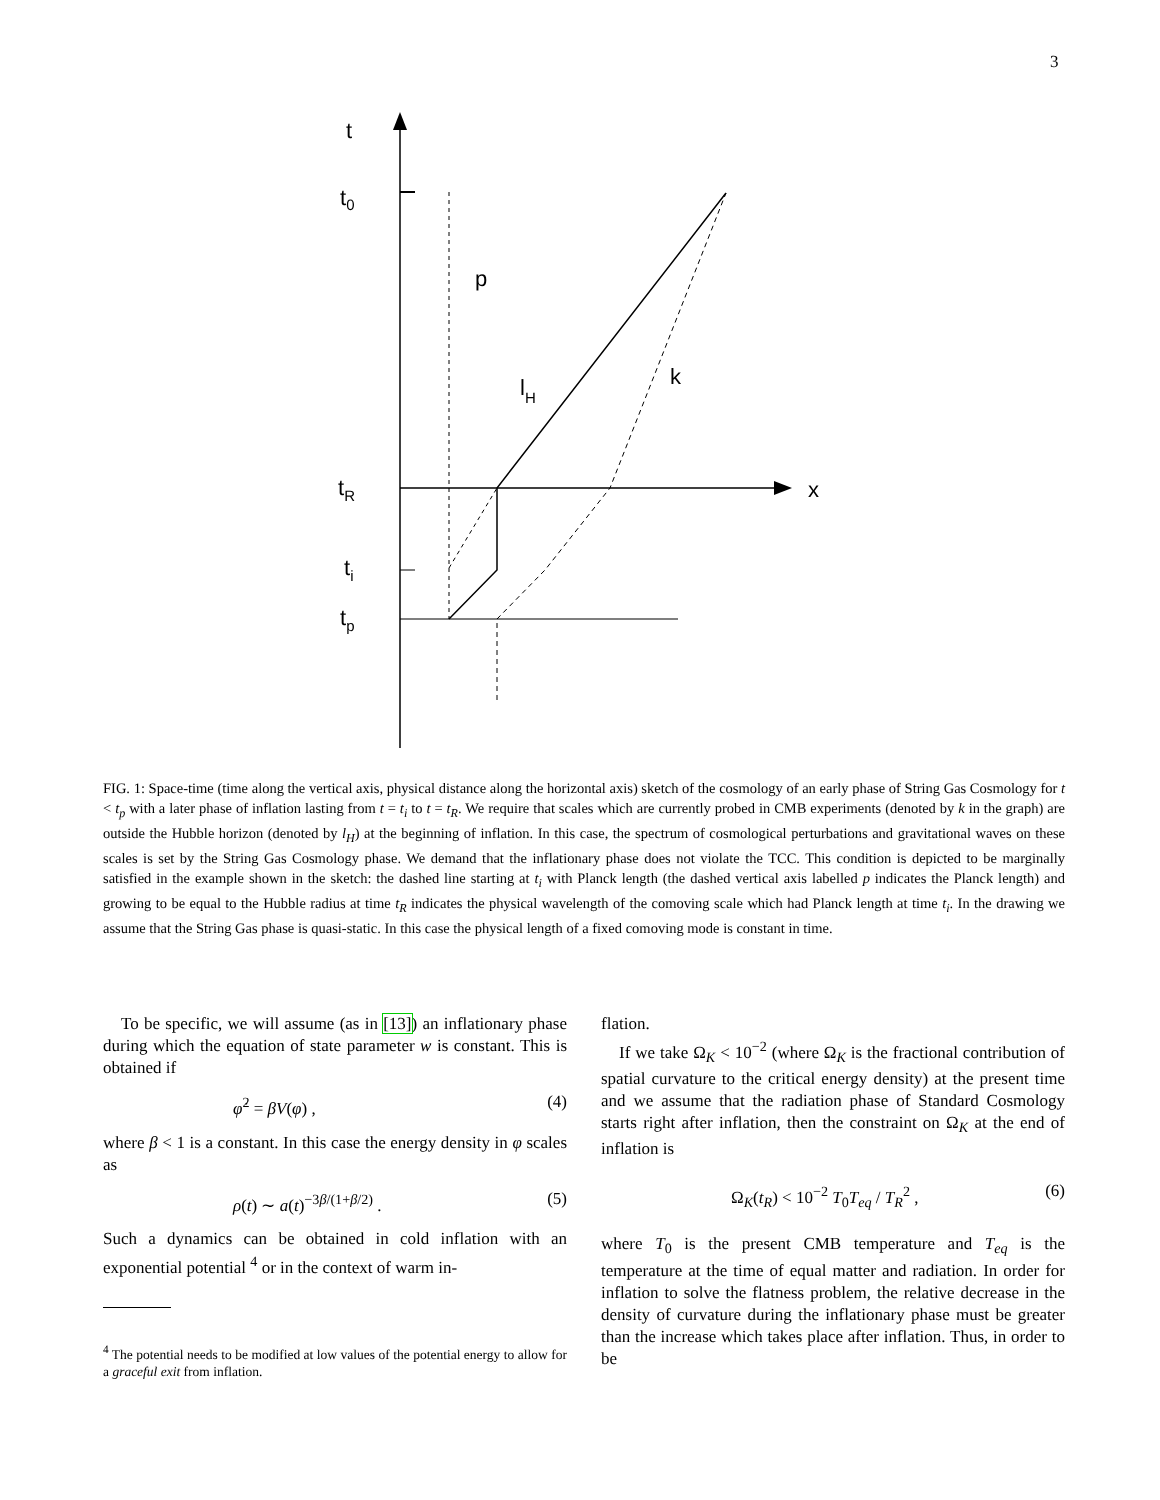3
t
t0
p
lH
k
tR
x
ti
tp
FIG. 1: Space-time (time along the vertical axis, physical distance along the horizontal axis) sketch of the cosmology of an early phase of String Gas Cosmology for t < t<sub>p</sub> with a later phase of inflation lasting from t = t<sub>i</sub> to t = t<sub>R</sub>. We require that scales which are currently probed in CMB experiments (denoted by k in the graph) are outside the Hubble horizon (denoted by l<sub>H</sub>) at the beginning of inflation. In this case, the spectrum of cosmological perturbations and gravitational waves on these scales is set by the String Gas Cosmology phase. We demand that the inflationary phase does not violate the TCC. This condition is depicted to be marginally satisfied in the example shown in the sketch: the dashed line starting at t<sub>i</sub> with Planck length (the dashed vertical axis labelled p indicates the Planck length) and growing to be equal to the Hubble radius at time t<sub>R</sub> indicates the physical wavelength of the comoving scale which had Planck length at time t<sub>i</sub>. In the drawing we assume that the String Gas phase is quasi-static. In this case the physical length of a fixed comoving mode is constant in time.
To be specific, we will assume (as in [13]) an inflationary phase during which the equation of state parameter w is constant. This is obtained if
φ̇<sup>2</sup> = βV(φ) , (4)
where β < 1 is a constant. In this case the energy density in φ scales as
ρ(t) ∼ a(t)<sup>−3β/(1+β/2)</sup> . (5)
Such a dynamics can be obtained in cold inflation with an exponential potential <sup>4</sup> or in the context of warm in-
<sup>4</sup> The potential needs to be modified at low values of the potential energy to allow for a graceful exit from inflation.
flation.
If we take Ω<sub>K</sub> < 10<sup>−2</sup> (where Ω<sub>K</sub> is the fractional contribution of spatial curvature to the critical energy density) at the present time and we assume that the radiation phase of Standard Cosmology starts right after inflation, then the constraint on Ω<sub>K</sub> at the end of inflation is
Ω<sub>K</sub>(t<sub>R</sub>) < 10<sup>−2</sup> T<sub>0</sub>T<sub>eq</sub> / T<sub>R</sub><sup>2</sup> , (6)
where T<sub>0</sub> is the present CMB temperature and T<sub>eq</sub> is the temperature at the time of equal matter and radiation. In order for inflation to solve the flatness problem, the relative decrease in the density of curvature during the inflationary phase must be greater than the increase which takes place after inflation. Thus, in order to be